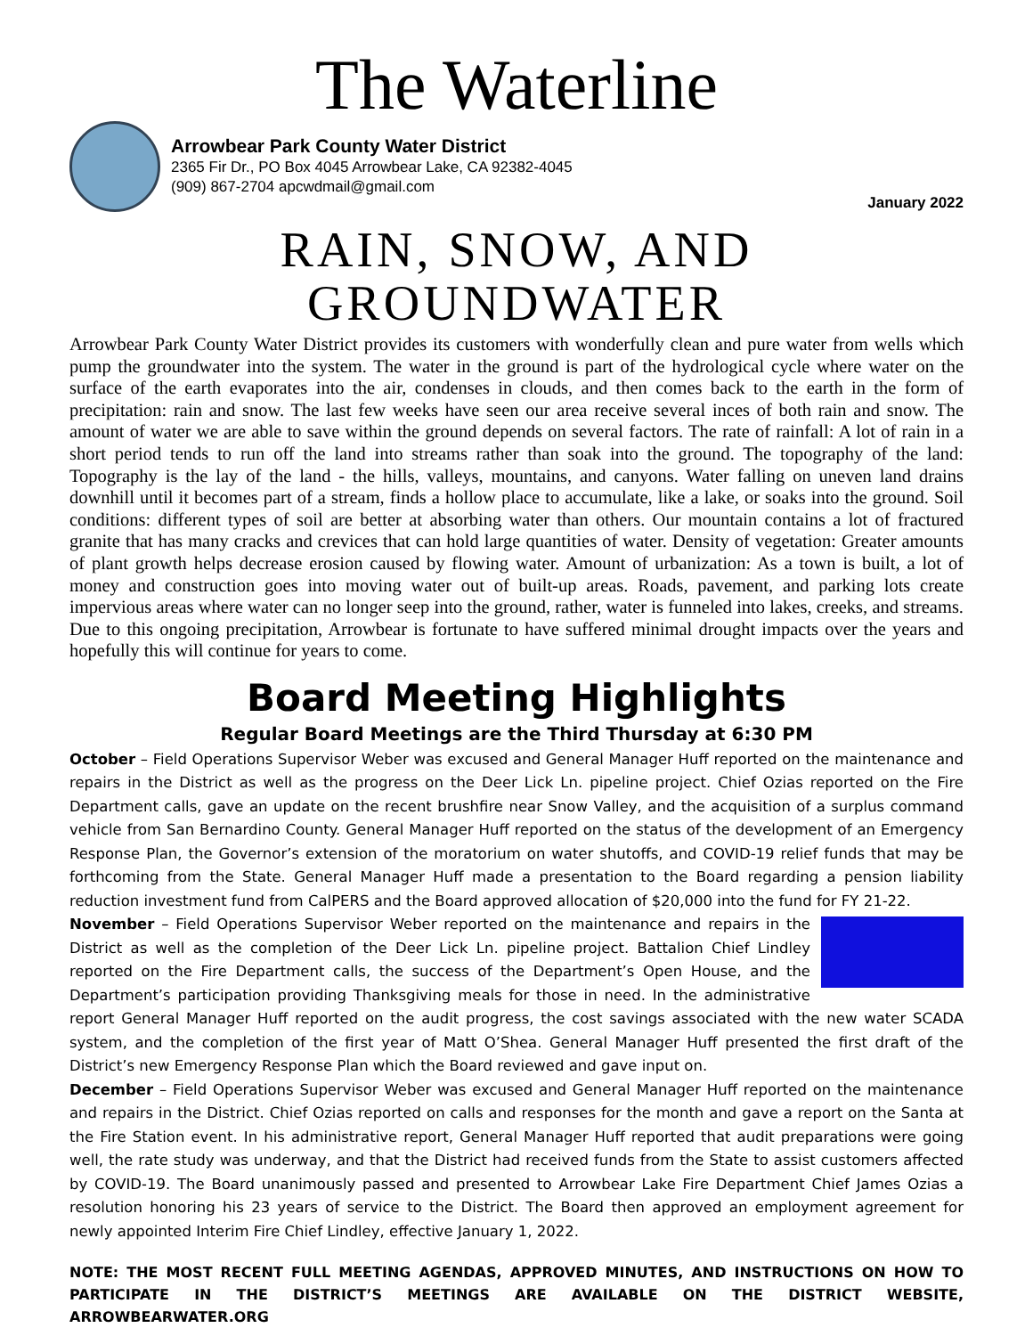The Waterline
Arrowbear Park County Water District
2365 Fir Dr., PO Box 4045 Arrowbear Lake, CA 92382-4045
(909) 867-2704 apcwdmail@gmail.com
January 2022
RAIN, SNOW, AND GROUNDWATER
Arrowbear Park County Water District provides its customers with wonderfully clean and pure water from wells which pump the groundwater into the system. The water in the ground is part of the hydrological cycle where water on the surface of the earth evaporates into the air, condenses in clouds, and then comes back to the earth in the form of precipitation: rain and snow. The last few weeks have seen our area receive several inces of both rain and snow. The amount of water we are able to save within the ground depends on several factors. The rate of rainfall: A lot of rain in a short period tends to run off the land into streams rather than soak into the ground. The topography of the land: Topography is the lay of the land - the hills, valleys, mountains, and canyons. Water falling on uneven land drains downhill until it becomes part of a stream, finds a hollow place to accumulate, like a lake, or soaks into the ground. Soil conditions: different types of soil are better at absorbing water than others. Our mountain contains a lot of fractured granite that has many cracks and crevices that can hold large quantities of water. Density of vegetation: Greater amounts of plant growth helps decrease erosion caused by flowing water. Amount of urbanization: As a town is built, a lot of money and construction goes into moving water out of built-up areas. Roads, pavement, and parking lots create impervious areas where water can no longer seep into the ground, rather, water is funneled into lakes, creeks, and streams. Due to this ongoing precipitation, Arrowbear is fortunate to have suffered minimal drought impacts over the years and hopefully this will continue for years to come.
Board Meeting Highlights
Regular Board Meetings are the Third Thursday at 6:30 PM
October – Field Operations Supervisor Weber was excused and General Manager Huff reported on the maintenance and repairs in the District as well as the progress on the Deer Lick Ln. pipeline project. Chief Ozias reported on the Fire Department calls, gave an update on the recent brushfire near Snow Valley, and the acquisition of a surplus command vehicle from San Bernardino County. General Manager Huff reported on the status of the development of an Emergency Response Plan, the Governor’s extension of the moratorium on water shutoffs, and COVID-19 relief funds that may be forthcoming from the State. General Manager Huff made a presentation to the Board regarding a pension liability reduction investment fund from CalPERS and the Board approved allocation of $20,000 into the fund for FY 21-22.
November – Field Operations Supervisor Weber reported on the maintenance and repairs in the District as well as the completion of the Deer Lick Ln. pipeline project. Battalion Chief Lindley reported on the Fire Department calls, the success of the Department’s Open House, and the Department’s participation providing Thanksgiving meals for those in need. In the administrative report General Manager Huff reported on the audit progress, the cost savings associated with the new water SCADA system, and the completion of the first year of Matt O’Shea. General Manager Huff presented the first draft of the District’s new Emergency Response Plan which the Board reviewed and gave input on.
December – Field Operations Supervisor Weber was excused and General Manager Huff reported on the maintenance and repairs in the District. Chief Ozias reported on calls and responses for the month and gave a report on the Santa at the Fire Station event. In his administrative report, General Manager Huff reported that audit preparations were going well, the rate study was underway, and that the District had received funds from the State to assist customers affected by COVID-19. The Board unanimously passed and presented to Arrowbear Lake Fire Department Chief James Ozias a resolution honoring his 23 years of service to the District. The Board then approved an employment agreement for newly appointed Interim Fire Chief Lindley, effective January 1, 2022.
NOTE: THE MOST RECENT FULL MEETING AGENDAS, APPROVED MINUTES, AND INSTRUCTIONS ON HOW TO PARTICIPATE IN THE DISTRICT’S MEETINGS ARE AVAILABLE ON THE DISTRICT WEBSITE, ARROWBEARWATER.ORG